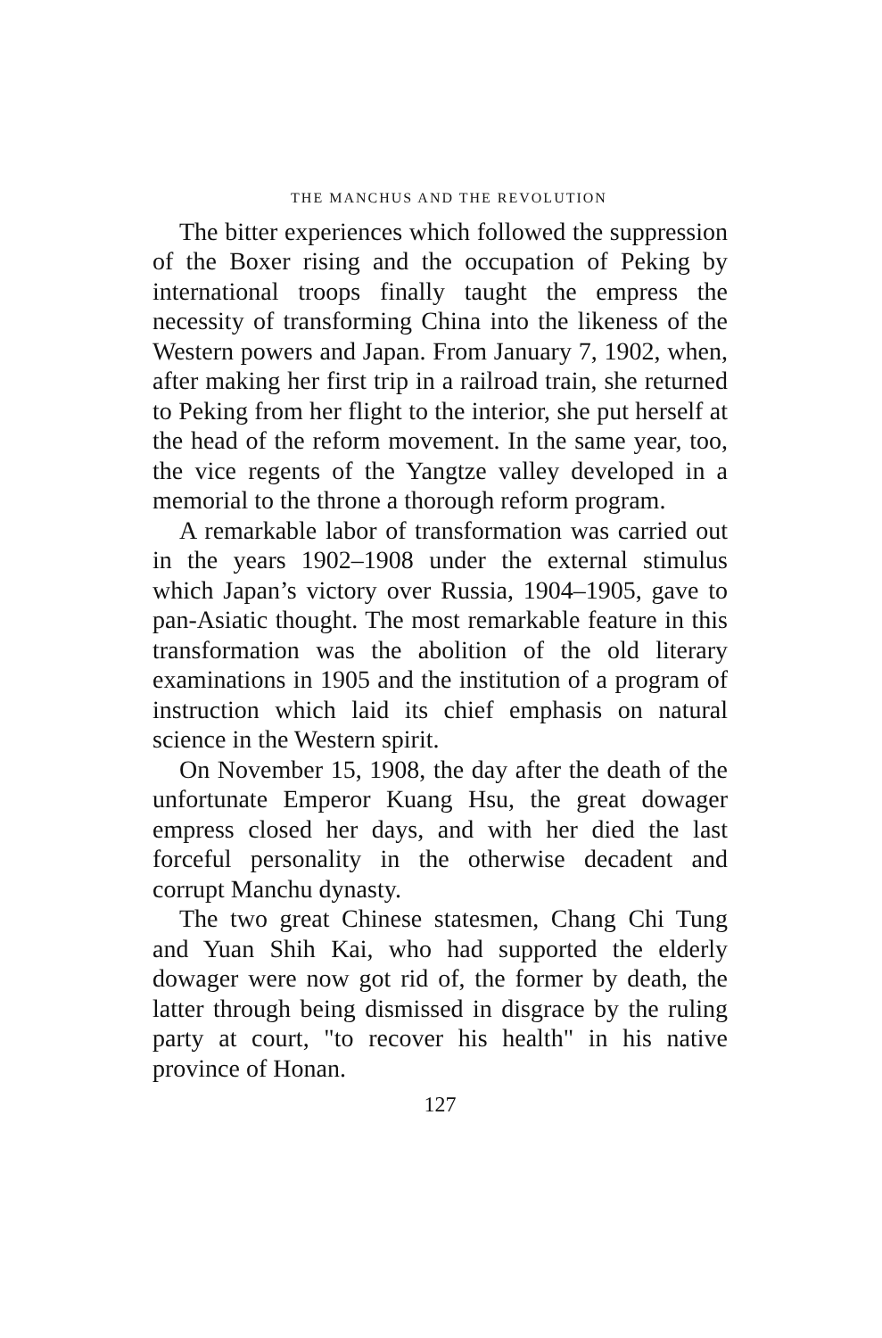THE MANCHUS AND THE REVOLUTION
The bitter experiences which followed the suppression of the Boxer rising and the occupation of Peking by international troops finally taught the empress the necessity of transforming China into the likeness of the Western powers and Japan. From January 7, 1902, when, after making her first trip in a railroad train, she returned to Peking from her flight to the interior, she put herself at the head of the reform movement. In the same year, too, the vice regents of the Yangtze valley developed in a memorial to the throne a thorough reform program.
A remarkable labor of transformation was carried out in the years 1902–1908 under the external stimulus which Japan’s victory over Russia, 1904–1905, gave to pan-Asiatic thought. The most remarkable feature in this transformation was the abolition of the old literary examinations in 1905 and the institution of a program of instruction which laid its chief emphasis on natural science in the Western spirit.
On November 15, 1908, the day after the death of the unfortunate Emperor Kuang Hsu, the great dowager empress closed her days, and with her died the last forceful personality in the otherwise decadent and corrupt Manchu dynasty.
The two great Chinese statesmen, Chang Chi Tung and Yuan Shih Kai, who had supported the elderly dowager were now got rid of, the former by death, the latter through being dismissed in disgrace by the ruling party at court, "to recover his health" in his native province of Honan.
127